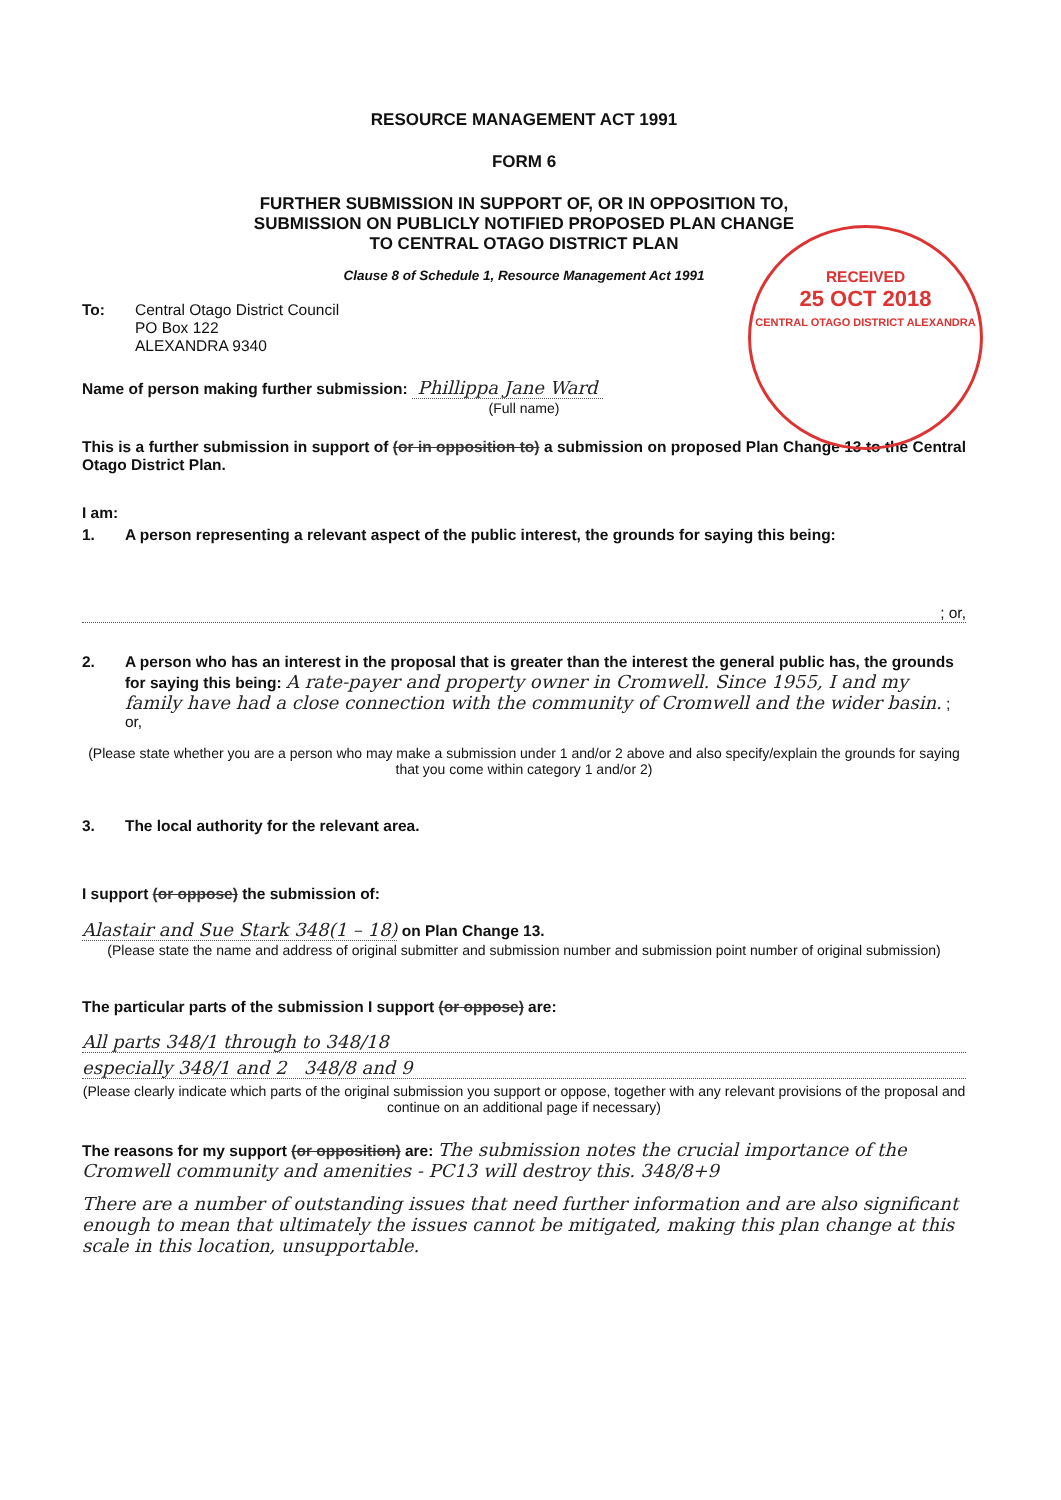RESOURCE MANAGEMENT ACT 1991
FORM 6
FURTHER SUBMISSION IN SUPPORT OF, OR IN OPPOSITION TO,
SUBMISSION ON PUBLICLY NOTIFIED PROPOSED PLAN CHANGE
TO CENTRAL OTAGO DISTRICT PLAN
Clause 8 of Schedule 1, Resource Management Act 1991
RECEIVED
25 OCT 2018
CENTRAL OTAGO DISTRICT ALEXANDRA
To: Central Otago District Council
PO Box 122
ALEXANDRA 9340
Name of person making further submission: Phillippa Jane Ward
(Full name)
This is a further submission in support of (or in opposition to) a submission on proposed Plan Change 13 to the Central Otago District Plan.
I am:
1. A person representing a relevant aspect of the public interest, the grounds for saying this being:
; or,
2. A person who has an interest in the proposal that is greater than the interest the general public has, the grounds for saying this being: A rate-payer and property owner in Cromwell. Since 1955, I and my family have had a close connection with the community of Cromwell and the wider basin. ; or,
(Please state whether you are a person who may make a submission under 1 and/or 2 above and also specify/explain the grounds for saying that you come within category 1 and/or 2)
3. The local authority for the relevant area.
I support (or oppose) the submission of:
Alastair and Sue Stark 348(1 – 18) on Plan Change 13.
(Please state the name and address of original submitter and submission number and submission point number of original submission)
The particular parts of the submission I support (or oppose) are:
All parts 348/1 through to 348/18
especially 348/1 and 2 348/8 and 9
(Please clearly indicate which parts of the original submission you support or oppose, together with any relevant provisions of the proposal and continue on an additional page if necessary)
The reasons for my support (or opposition) are: The submission notes the crucial importance of the Cromwell community and amenities - PC13 will destroy this. 348/8+9
There are a number of outstanding issues that need further information and are also significant enough to mean that ultimately the issues cannot be mitigated, making this plan change at this scale in this location, unsupportable.